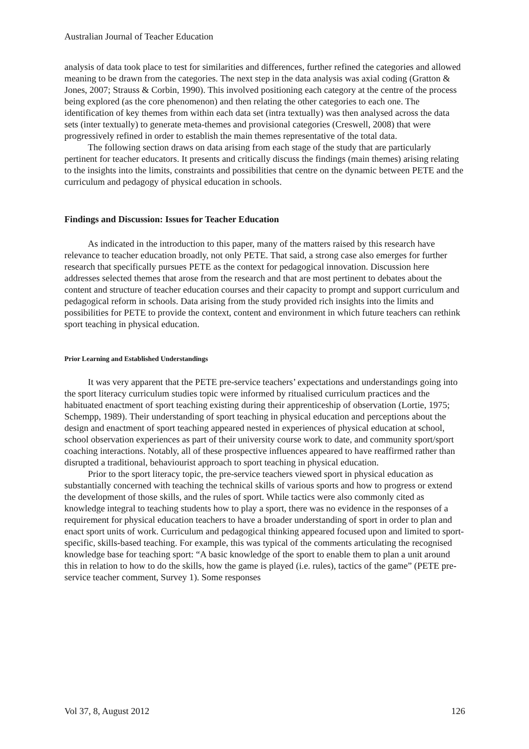Australian Journal of Teacher Education
analysis of data took place to test for similarities and differences, further refined the categories and allowed meaning to be drawn from the categories. The next step in the data analysis was axial coding (Gratton & Jones, 2007; Strauss & Corbin, 1990). This involved positioning each category at the centre of the process being explored (as the core phenomenon) and then relating the other categories to each one. The identification of key themes from within each data set (intra textually) was then analysed across the data sets (inter textually) to generate meta-themes and provisional categories (Creswell, 2008) that were progressively refined in order to establish the main themes representative of the total data.
The following section draws on data arising from each stage of the study that are particularly pertinent for teacher educators. It presents and critically discuss the findings (main themes) arising relating to the insights into the limits, constraints and possibilities that centre on the dynamic between PETE and the curriculum and pedagogy of physical education in schools.
Findings and Discussion: Issues for Teacher Education
As indicated in the introduction to this paper, many of the matters raised by this research have relevance to teacher education broadly, not only PETE. That said, a strong case also emerges for further research that specifically pursues PETE as the context for pedagogical innovation. Discussion here addresses selected themes that arose from the research and that are most pertinent to debates about the content and structure of teacher education courses and their capacity to prompt and support curriculum and pedagogical reform in schools. Data arising from the study provided rich insights into the limits and possibilities for PETE to provide the context, content and environment in which future teachers can rethink sport teaching in physical education.
Prior Learning and Established Understandings
It was very apparent that the PETE pre-service teachers’ expectations and understandings going into the sport literacy curriculum studies topic were informed by ritualised curriculum practices and the habituated enactment of sport teaching existing during their apprenticeship of observation (Lortie, 1975; Schempp, 1989). Their understanding of sport teaching in physical education and perceptions about the design and enactment of sport teaching appeared nested in experiences of physical education at school, school observation experiences as part of their university course work to date, and community sport/sport coaching interactions. Notably, all of these prospective influences appeared to have reaffirmed rather than disrupted a traditional, behaviourist approach to sport teaching in physical education.
Prior to the sport literacy topic, the pre-service teachers viewed sport in physical education as substantially concerned with teaching the technical skills of various sports and how to progress or extend the development of those skills, and the rules of sport. While tactics were also commonly cited as knowledge integral to teaching students how to play a sport, there was no evidence in the responses of a requirement for physical education teachers to have a broader understanding of sport in order to plan and enact sport units of work. Curriculum and pedagogical thinking appeared focused upon and limited to sport-specific, skills-based teaching. For example, this was typical of the comments articulating the recognised knowledge base for teaching sport: “A basic knowledge of the sport to enable them to plan a unit around this in relation to how to do the skills, how the game is played (i.e. rules), tactics of the game” (PETE pre-service teacher comment, Survey 1). Some responses
Vol 37, 8, August 2012 126